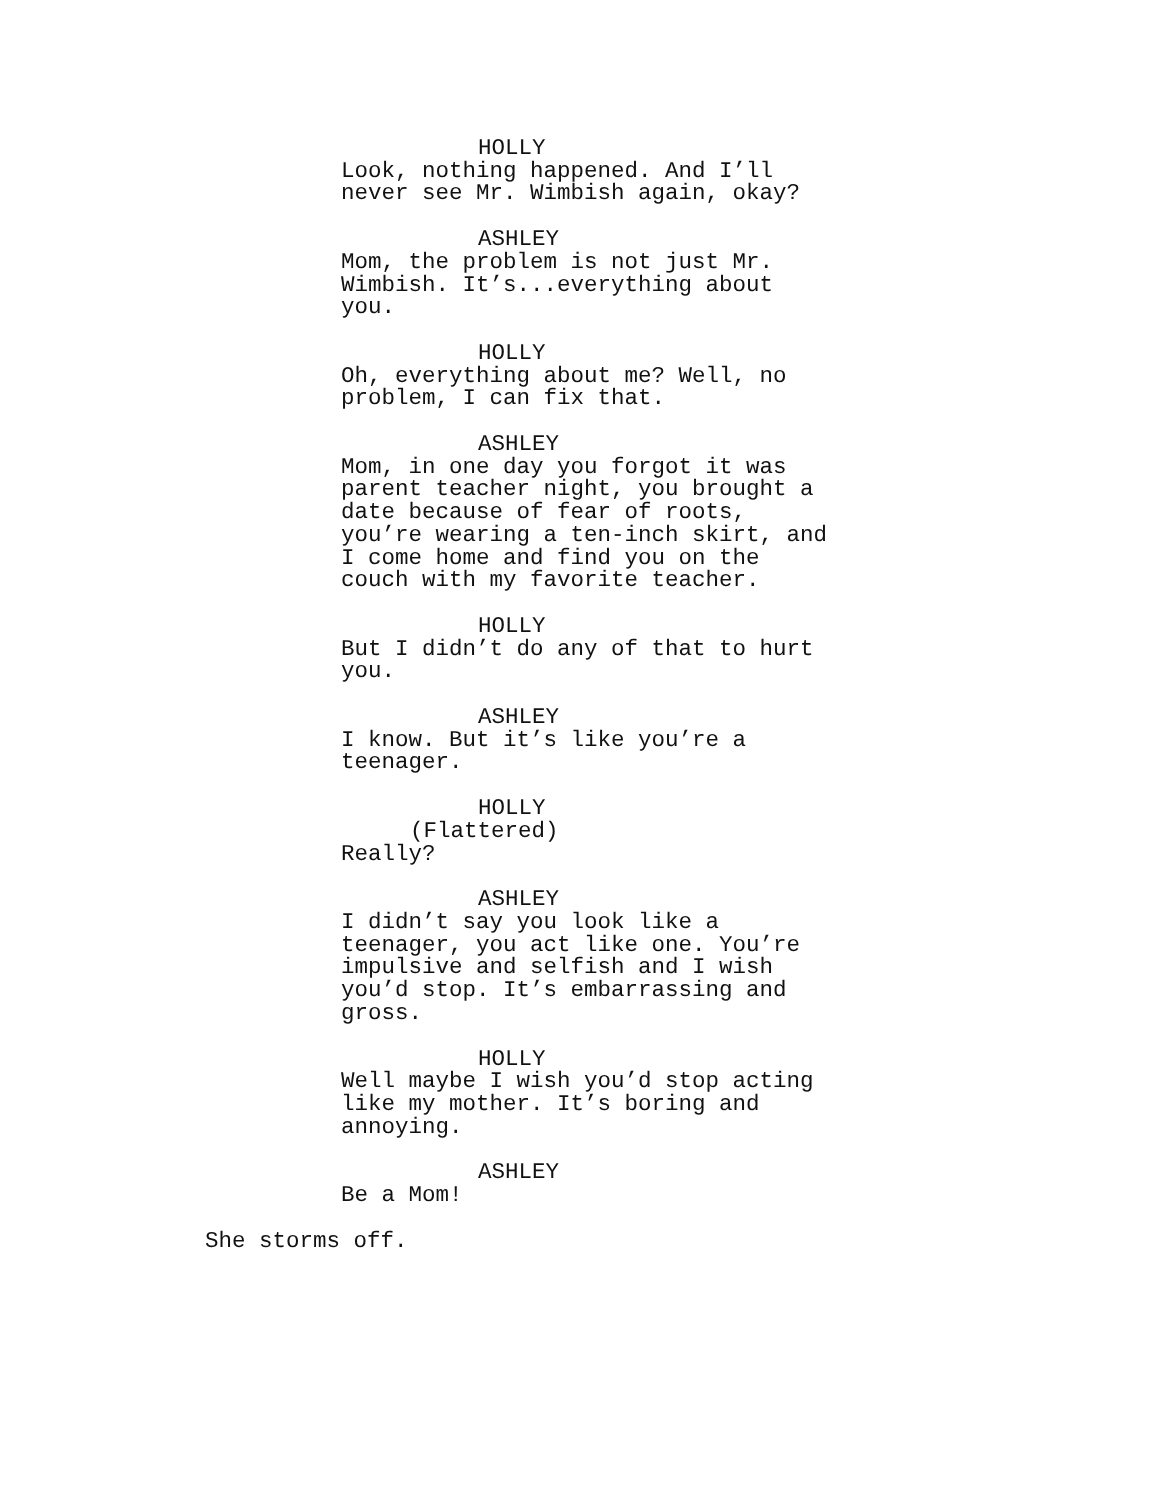HOLLY
Look, nothing happened. And I’ll never see Mr. Wimbish again, okay?
ASHLEY
Mom, the problem is not just Mr. Wimbish. It’s...everything about you.
HOLLY
Oh, everything about me? Well, no problem, I can fix that.
ASHLEY
Mom, in one day you forgot it was parent teacher night, you brought a date because of fear of roots, you’re wearing a ten-inch skirt, and I come home and find you on the couch with my favorite teacher.
HOLLY
But I didn’t do any of that to hurt you.
ASHLEY
I know. But it’s like you’re a teenager.
HOLLY
(Flattered)
Really?
ASHLEY
I didn’t say you look like a teenager, you act like one. You’re impulsive and selfish and I wish you’d stop. It’s embarrassing and gross.
HOLLY
Well maybe I wish you’d stop acting like my mother. It’s boring and annoying.
ASHLEY
Be a Mom!
She storms off.